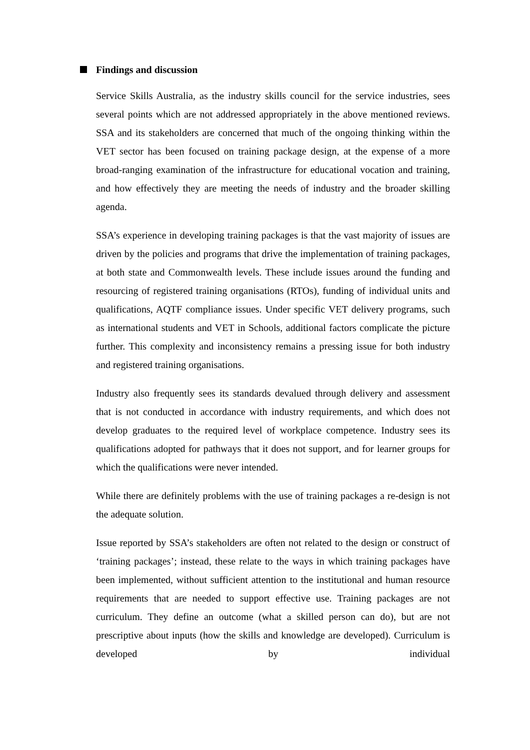Findings and discussion
Service Skills Australia, as the industry skills council for the service industries, sees several points which are not addressed appropriately in the above mentioned reviews. SSA and its stakeholders are concerned that much of the ongoing thinking within the VET sector has been focused on training package design, at the expense of a more broad-ranging examination of the infrastructure for educational vocation and training, and how effectively they are meeting the needs of industry and the broader skilling agenda.
SSA’s experience in developing training packages is that the vast majority of issues are driven by the policies and programs that drive the implementation of training packages, at both state and Commonwealth levels. These include issues around the funding and resourcing of registered training organisations (RTOs), funding of individual units and qualifications, AQTF compliance issues. Under specific VET delivery programs, such as international students and VET in Schools, additional factors complicate the picture further. This complexity and inconsistency remains a pressing issue for both industry and registered training organisations.
Industry also frequently sees its standards devalued through delivery and assessment that is not conducted in accordance with industry requirements, and which does not develop graduates to the required level of workplace competence. Industry sees its qualifications adopted for pathways that it does not support, and for learner groups for which the qualifications were never intended.
While there are definitely problems with the use of training packages a re-design is not the adequate solution.
Issue reported by SSA’s stakeholders are often not related to the design or construct of ‘training packages’; instead, these relate to the ways in which training packages have been implemented, without sufficient attention to the institutional and human resource requirements that are needed to support effective use. Training packages are not curriculum. They define an outcome (what a skilled person can do), but are not prescriptive about inputs (how the skills and knowledge are developed). Curriculum is developed by individual